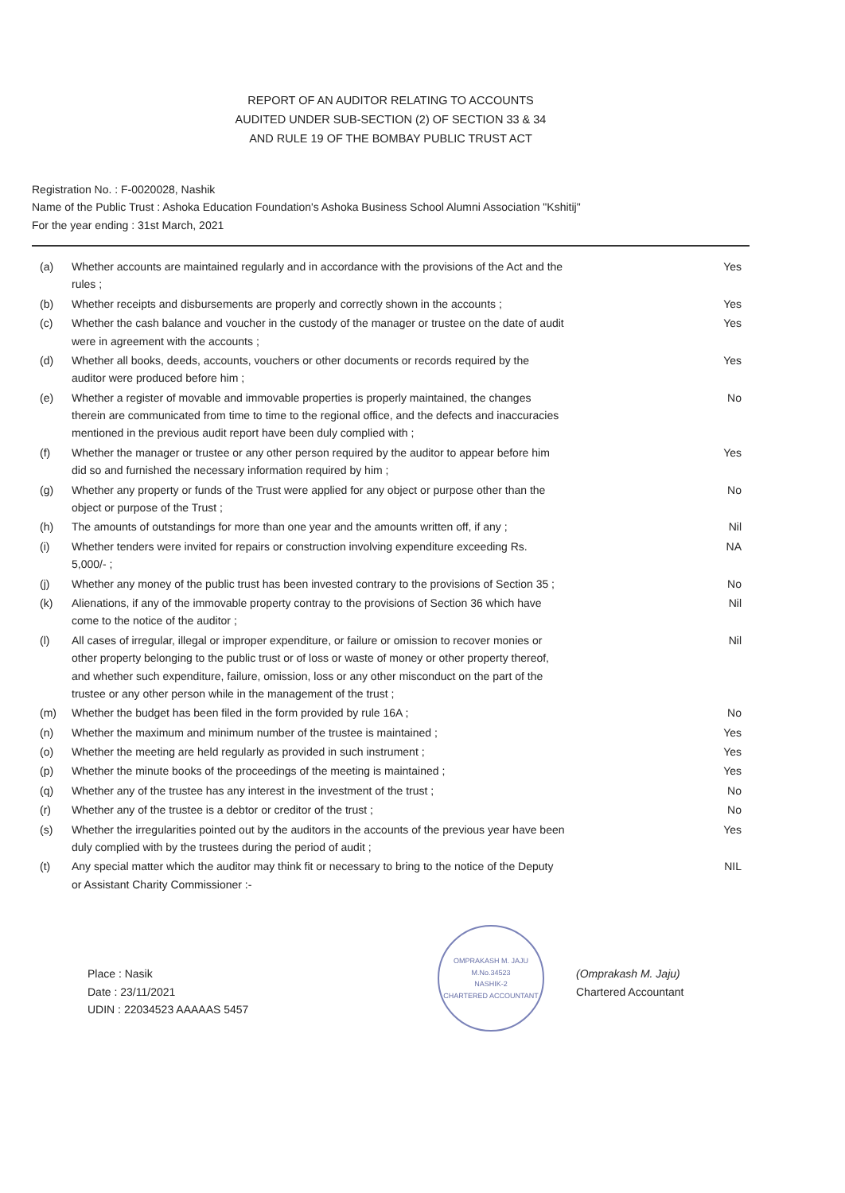REPORT OF AN AUDITOR RELATING TO ACCOUNTS
AUDITED UNDER SUB-SECTION (2) OF SECTION 33 & 34
AND RULE 19 OF THE BOMBAY PUBLIC TRUST ACT
Registration No. : F-0020028, Nashik
Name of the Public Trust : Ashoka Education Foundation's Ashoka Business School Alumni Association "Kshitij"
For the year ending : 31st March, 2021
(a) Whether accounts are maintained regularly and in accordance with the provisions of the Act and the rules ; Yes
(b) Whether receipts and disbursements are properly and correctly shown in the accounts ; Yes
(c) Whether the cash balance and voucher in the custody of the manager or trustee on the date of audit were in agreement with the accounts ; Yes
(d) Whether all books, deeds, accounts, vouchers or other documents or records required by the auditor were produced before him ; Yes
(e) Whether a register of movable and immovable properties is properly maintained, the changes therein are communicated from time to time to the regional office, and the defects and inaccuracies mentioned in the previous audit report have been duly complied with ; No
(f) Whether the manager or trustee or any other person required by the auditor to appear before him did so and furnished the necessary information required by him ; Yes
(g) Whether any property or funds of the Trust were applied for any object or purpose other than the object or purpose of the Trust ; No
(h) The amounts of outstandings for more than one year and the amounts written off, if any ; Nil
(i) Whether tenders were invited for repairs or construction involving expenditure exceeding Rs. 5,000/- ; NA
(j) Whether any money of the public trust has been invested contrary to the provisions of Section 35 ; No
(k) Alienations, if any of the immovable property contray to the provisions of Section 36 which have come to the notice of the auditor ; Nil
(l) All cases of irregular, illegal or improper expenditure, or failure or omission to recover monies or other property belonging to the public trust or of loss or waste of money or other property thereof, and whether such expenditure, failure, omission, loss or any other misconduct on the part of the trustee or any other person while in the management of the trust ; Nil
(m) Whether the budget has been filed in the form provided by rule 16A ; No
(n) Whether the maximum and minimum number of the trustee is maintained ; Yes
(o) Whether the meeting are held regularly as provided in such instrument ; Yes
(p) Whether the minute books of the proceedings of the meeting is maintained ; Yes
(q) Whether any of the trustee has any interest in the investment of the trust ; No
(r) Whether any of the trustee is a debtor or creditor of the trust ; No
(s) Whether the irregularities pointed out by the auditors in the accounts of the previous year have been duly complied with by the trustees during the period of audit ; Yes
(t) Any special matter which the auditor may think fit or necessary to bring to the notice of the Deputy or Assistant Charity Commissioner :- NIL
Place : Nasik
Date : 23/11/2021
UDIN : 22034523 AAAAAS 5457
OMPRAKASH M. JAJU
M.No.34523
NASHIK-2
CHARTERED ACCOUNTANT
(Omprakash M. Jaju)
Chartered Accountant